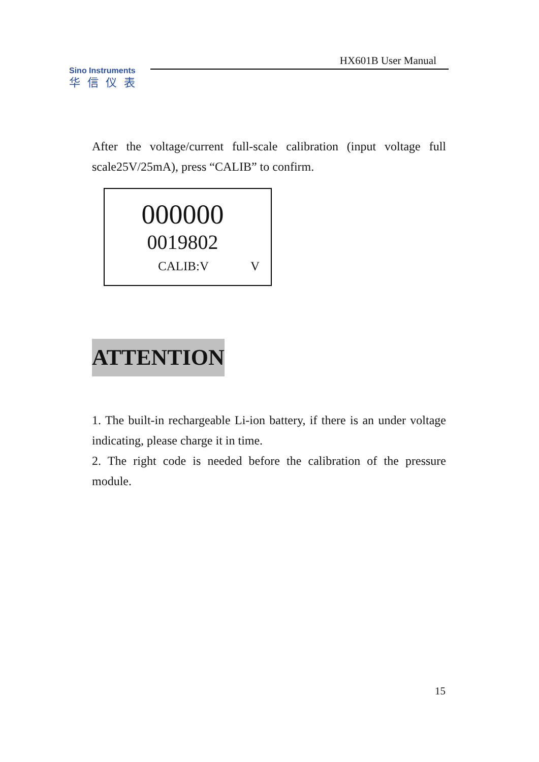HX601B User Manual
Sino Instruments
华信仪表
After the voltage/current full-scale calibration (input voltage full scale25V/25mA), press “CALIB” to confirm.
000000
0019802
CALIB:V V
ATTENTION
1. The built-in rechargeable Li-ion battery, if there is an under voltage indicating, please charge it in time.
2. The right code is needed before the calibration of the pressure module.
15